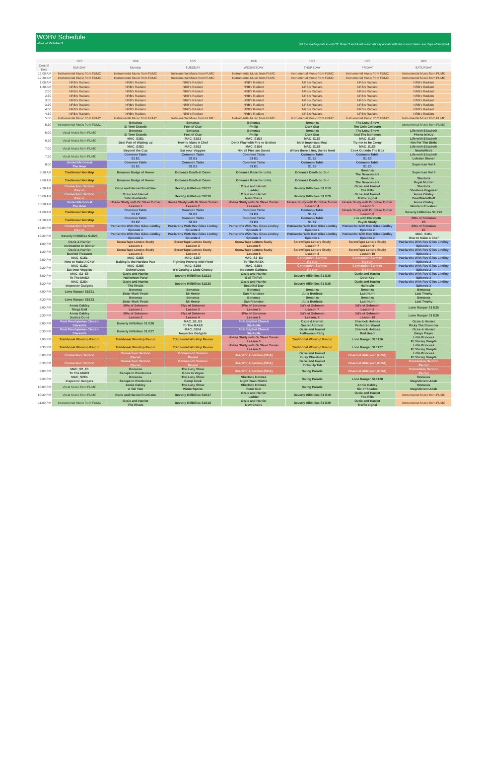WOBV Schedule
Week of: October 3
Set the starting date in cell C2. Rows 3 and 4 will automatically update with the correct dates and days of the week.
| | 10/3 | 10/4 | 10/5 | 10/6 | 10/7 | 10/8 | 10/9 |
| --- | --- | --- | --- | --- | --- | --- | --- |
| Central Time | SUNDAY | Monday | TUESDAY | WEDNESDAY | THURSDAY | FRIDAY | SATURDAY |
| 12:00 AM | Instrumental Music from FUMC | Instrumental Music from FUMC | Instrumental Music from FUMC | Instrumental Music from FUMC | Instrumental Music from FUMC | Instrumental Music from FUMC | Instrumental Music from FUMC |
| 12:30 AM | Instrumental Music from FUMC | Instrumental Music from FUMC | Instrumental Music from FUMC | Instrumental Music from FUMC | Instrumental Music from FUMC | Instrumental Music from FUMC | Instrumental Music from FUMC |
| 1:00 AM | NRB's Radiant | NRB's Radiant | NRB's Radiant | NRB's Radiant | NRB's Radiant | NRB's Radiant | NRB's Radiant |
| 1:30 AM | NRB's Radiant | NRB's Radiant | NRB's Radiant | NRB's Radiant | NRB's Radiant | NRB's Radiant | NRB's Radiant |
| 2:00 | NRB's Radiant | NRB's Radiant | NRB's Radiant | NRB's Radiant | NRB's Radiant | NRB's Radiant | NRB's Radiant |
| 2:30 | NRB's Radiant | NRB's Radiant | NRB's Radiant | NRB's Radiant | NRB's Radiant | NRB's Radiant | NRB's Radiant |
| 3:00 | NRB's Radiant | NRB's Radiant | NRB's Radiant | NRB's Radiant | NRB's Radiant | NRB's Radiant | NRB's Radiant |
| 3:30 | NRB's Radiant | NRB's Radiant | NRB's Radiant | NRB's Radiant | NRB's Radiant | NRB's Radiant | NRB's Radiant |
| 4:00 | NRB's Radiant | NRB's Radiant | NRB's Radiant | NRB's Radiant | NRB's Radiant | NRB's Radiant | NRB's Radiant |
| 4:30 | NRB's Radiant | NRB's Radiant | NRB's Radiant | NRB's Radiant | NRB's Radiant | NRB's Radiant | NRB's Radiant |
| 5:00 | Instrumental Music from FUMC | Instrumental Music from FUMC | Instrumental Music from FUMC | Instrumental Music from FUMC | Instrumental Music from FUMC | Instrumental Music from FUMC | Instrumental Music from FUMC |
| 5:30 | Instrumental Music from FUMC | Bonanza El Toro Grande | Bonanza Feet of Clay | Bonanza Philip | Bonanza Dark Star | The Lucy Show The Coin Collector | Instrumental Music from FUMC |
| 6:00 | Vocal Music from FUMC | Bonanza El Toro Grande | Bonanza Feet of Clay | Bonanza Philip | Bonanza Dark Star | The Lucy Show And The Monsters | Life with Elizabeth Phone MixUp |
| 6:30 | Vocal Music from FUMC | MAC_S2E1 Best Part of Waking up | MAC_S1E1 How to Make A Chef | MAC_S1E3 Don't Play with Fire or Brisket | MAC_S1E7 Most Important Meal | MAC_S1E5 Try not to be Corny | Life with Elizabeth Not For The Birds |
| 7:00 | Vocal Music from FUMC | MAC_S2E2 Beyond the Cup | MAC_S1E2 Eat your Veggies | MAC_S1E4 Not all Pies are Sweet | MAC_S1E8 Where there's fire, theres food | MAC_S1E6 Cook Outside The Box | Life with Elizabeth NewlyWeds |
| 7:30 | Vocal Music from FUMC | Common Table S1 E1 | Common Table S1 E1 | Common Table S1 E1 | Common Table S1 E3 | Common Table S1 E3 | Life with Elizabeth Lobster Dinner |
| 8:00 | United Methodist The Hour | Common Table S1 E1 | Common Table S1 E1 | Common Table S1 E1 | Common Table S1 E3 | Common Table S1 E3 | Superman Vol 4 |
| 8:30 AM | Traditional Worship | Bonanza Badge of Honor | Bonanza Death at Dawn | Bonanza Rose for Lotta | Bonanza Death on Sun | Bonanza The Newcomers | Superman Vol 3 |
| 9:00 AM | Traditional Worship | Bonanza Badge of Honor | Bonanza Death at Dawn | Bonanza Rose for Lotta | Bonanza Death on Sun | Bonanza The Newcomers | Sherlock Royal Murder |
| 9:30 AM | Connection Sermon Re-run | Ozzie and Harriet FruitCake | Beverly Hillbillies S1E17 | Ozzie and Harriet Ladder | Beverly Hillbillies S1 E19 | Ozzie and Harriet The Pills | Sherlock Shoeless Engineer |
| 10:00 AM | Connection Sermon Re-run | Ozzie and Harriet Safe Husbands | Beverly Hillbillies S1E18 | Ozzie and Harriet New Chairs | Beverly Hillbillies S1 E20 | Ozzie and Harriet Traffic signal | Annie Oakley DeadManaBluff |
| 10:30 AM | United Methodist The Hour | Hosea Study with Dr Steve Turner Lesson 1 | Hosea Study with Dr Steve Turner Lesson 2 | Hosea Study with Dr Steve Turner Lesson 3 | Hosea Study with Dr Steve Turner Lesson 4 | Hosea Study with Dr Steve Turner Lesson 5 | Annie Oakley Western Privateer |
| 11:00 AM | Traditional Worship | Common Table S1 E2 | Common Table S1 E2 | Common Table S1 E3 | Common Table S1 E2 | Hosea Study with Dr Steve Turner Lesson 6 | Beverly Hillbillies S1 E26 |
| 11:30 AM | Traditional Worship | Common Table S1 E2 | Common Table S1 E2 | Common Table S1 E3 | Common Table S1 E2 | Life with Elizabeth Psych Study | 3Ws of Solomon E6 |
| 12:00 PM | Connection Sermon Re-run | Patriarchs With Rev Giles Lindley Episode 1 | Patriarchs With Rev Giles Lindley Episode 2 | Patriarchs With Rev Giles Lindley Episode 3 | Patriarchs With Rev Giles Lindley Episode 1 | Patriarchs With Rev Giles Lindley Episode 2 | 3Ws of Solomon E7 |
| 12:30 PM | Beverly Hillbillies S1E23 | Patriarchs With Rev Giles Lindley Episode 1 | Patriarchs With Rev Giles Lindley Episode 2 | Patriarchs With Rev Giles Lindley Episode 3 | Patriarchs With Rev Giles Lindley Episode 1 | Patriarchs With Rev Giles Lindley Episode 2 | MAC_S1E1 How to Make A Chef |
| 1:00 PM | Ozzie & Harriet Invintation to Dinner | ScrewTape Letters Study Lesson 1 | ScrewTape Letters Study Lesson 3 | ScrewTape Letters Study Lesson 5 | ScrewTape Letters Study Lesson 7 | ScrewTape Letters Study Lesson 9 | Patriarchs With Rev Giles Lindley Episode 1 |
| 1:30 PM | Ozzie & Harriet Burried Treasure | ScrewTape Letters Study Lesson 2 | ScrewTape Letters Study Lesson 4 | ScrewTape Letters Study Lesson 6 | ScrewTape Letters Study Lesson 8 | ScrewTape Letters Study Lesson 10 | Patriarchs With Rev Giles Lindley Episode 1 |
| 2:00 PM | MAC_S1E1 How to Make A Chef | MAC_S2E5 Baking is the Hardest Part | MAC_S2E7 Fighting Poverty with Food | MAC_S2_E3 To The MAEX | Connection Sermon Re-run | Connection Sermon Re-run | Patriarchs With Rev Giles Lindley Episode 2 |
| 2:30 PM | MAC_S1E2 Eat your Veggies | MAC_S2E6 School Days | MAC_S2E8 It's Getting a Little Cheesy | MAC_S2E4 Inspector Gadgets | Connection Sermon Re-run | Connection Sermon Re-run | Patriarchs With Rev Giles Lindley Episode 2 |
| 3:00 PM | MAC_S2_E3 To The MAEX | Ozzie and Harriet Halloween Party | Beverly Hillbillies S1E23 | Ozzie and Harriet Ball TinFoil | Beverly Hillbillies S1 E25 | Ozzie and Harriet Door Key | Patriarchs With Rev Giles Lindley Episode 3 |
| 3:30 PM | MAC_S2E4 Inspector Gadgets | Ozzie and Harriet The Rivals | Beverly Hillbillies S1E25 | Ozzie and Harriet Beautiful Day | Beverly Hillbillies S1 E26 | Ozzie and Harriet Hairstyle | Patriarchs With Rev Giles Lindley Episode 3 |
| 4:00 PM | Lone Ranger S1E21 | Bonanza Enter Mark Twain | Bonanza Mr Henry | Bonanza San Francisco | Bonanza Julia Boulette | Bonanza Last Hunt | Bonanza Last Trophy |
| 4:30 PM | Lone Ranger S1E22 | Bonanza Enter Mark Twain | Bonanza Mr Henry | Bonanza San Fransico | Bonanza Julia Boulette | Bonanza Last Hunt | Bonanza Last Trophy |
| 5:00 PM | Annie Oakley Rings Bell | 3Ws of Solomon Lesson 1 | 3Ws of Solomon Lesson 3 | 3Ws of Solomon Lesson 5 | 3Ws of Solomon Lesson 7 | 3Ws of Solomon Lesson 9 | Lone Ranger S1 E25 |
| 5:30 PM | Annie Oakley Justice Guns | 3Ws of Solomon Lesson 2 | 3Ws of Solomon Lesson 4 | 3Ws of Solomon Lesson 6 | 3Ws of Solomon Lesson. 8 | 3Ws of Solomon Lesson 10 | Lone Ranger S1 E26 |
| 6:00 PM | First Presbyterian Church Starkville | Beverly Hillbillies S1 E26 | MAC_S2_E3 To The MAEX | First Baptist Church Starkville | Ozzie & Harriet Secret Admirer | Sherlock Holmes Perfect Husband | Ozzie & Harriet Ricky The Drummer |
| 6:30 PM | First Presbyterian Church Starkville | Beverly Hillbillies S1 E27 | MAC_S2E4 Inspector Gadgets | First Baptist Church Starkville | Ozzie and Harriet Halloween Party | Sherlock Holmes Red Head | Ozzie & Harriet Banjo Player |
| 7:00 PM | Traditional Worship Re-run | Traditional Worship Re-run | Traditional Worship Re-run | Hosea Study with Dr Steve Turner Lesson 3 | Traditional Worship Re-run | Lone Ranger S1E126 | Little Princess Ft Shirley Temple |
| 7:30 PM | Traditional Worship Re-run | Traditional Worship Re-run | Traditional Worship Re-run | Hosea Study with Dr Steve Turner Lesson 3 | Traditional Worship Re-run | Lone Ranger S1E127 | Little Princess Ft Shirley Temple |
| 8:00 PM | Connection Sermon | Connection Sermon Re-run | Connection Sermon Re-run | Board of Alderman (BOA) | Ozzie and Harriet Busy Christmas | Board of Alderman (BOA) | Little Princess Ft Shirley Temple |
| 8:30 PM | Connection Sermon | Connection Sermon Re-run | Connection Sermon Re-run | Board of Alderman (BOA) | Ozzie and Harriet Picks Up Tab | Board of Alderman (BOA) | Connection Sermon Re-run |
| 9:00 PM | MAC_S2_E3 To The MAEX | Bonanza Escape to Ponderosa | The Lucy Show Goes to Vegas | Board of Alderman (BOA) | Swing Parade | Board of Alderman (BOA) | Connection Sermon Re-run |
| 9:30 PM | MAC_S2E4 Inspector Gadgets | Bonanza Escape to Ponderosa | The Lucy Show Camp Cook | Sherlock Holmes Night Train Riddle | Swing Parade | Lone Ranger S1E128 | Bonanza Magnificient Adah |
| 10:00 PM | Vocal Music from FUMC | Annie Oakley A Tall Tale | The Lucy Show WinterSports | Sherlock Holmes Penn Gun | Swing Parade | Annie Oakley Six of Spades | Bonanza Magnificient Adah |
| 10:30 PM | Vocal Music from FUMC | Ozzie and Harriet FruitCake | Beverly Hillbillies S1E17 | Ozzie and Harriet Ladder | Beverly Hillbillies S1 E19 | Ozzie and Harriet The Pills | Instrumental Music from FUMC |
| 11:00 PM | Instrumental Music from FUMC | Ozzie and Harriet The Rivals | Beverly Hillbillies S1E18 | Ozzie and Harriet New Chairs | Beverly Hillbillies S1 E20 | Ozzie and Harriet Traffic signal | Instrumental Music from FUMC |